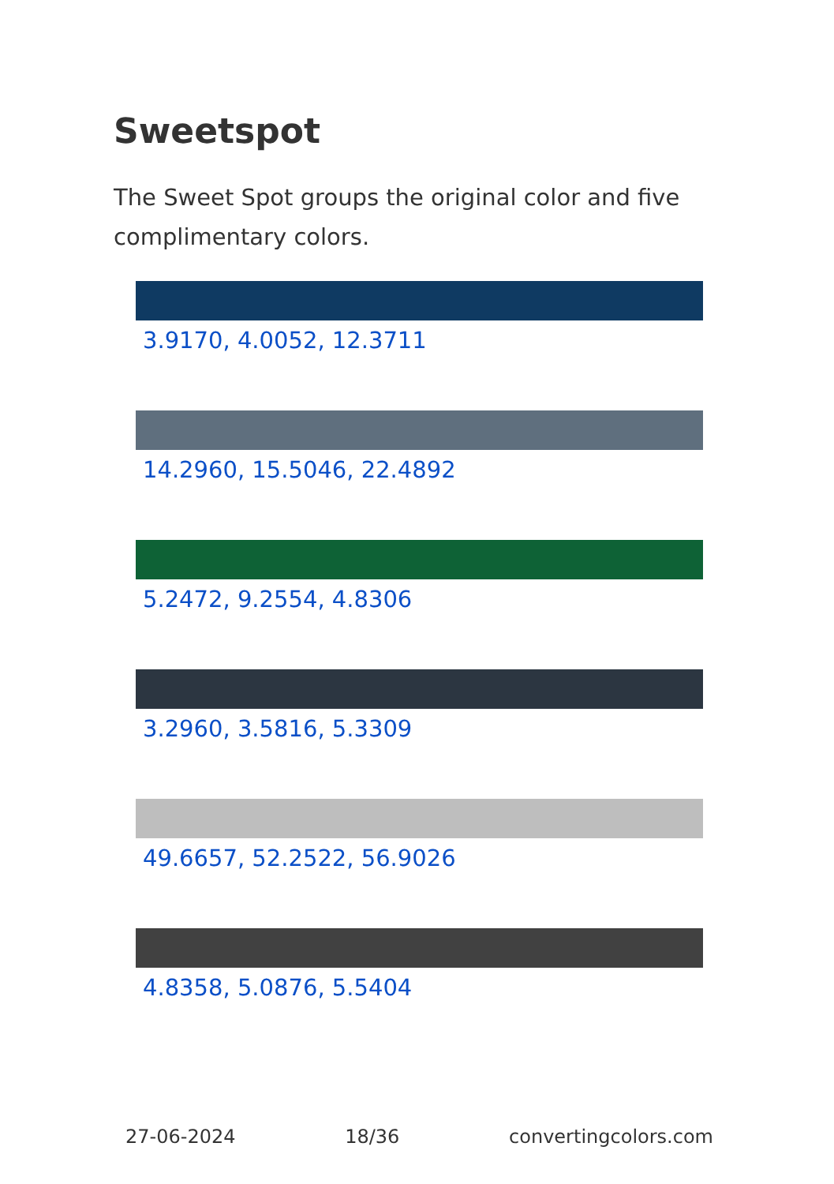Sweetspot
The Sweet Spot groups the original color and five complimentary colors.
3.9170, 4.0052, 12.3711
14.2960, 15.5046, 22.4892
5.2472, 9.2554, 4.8306
3.2960, 3.5816, 5.3309
49.6657, 52.2522, 56.9026
4.8358, 5.0876, 5.5404
27-06-2024 18/36 convertingcolors.com